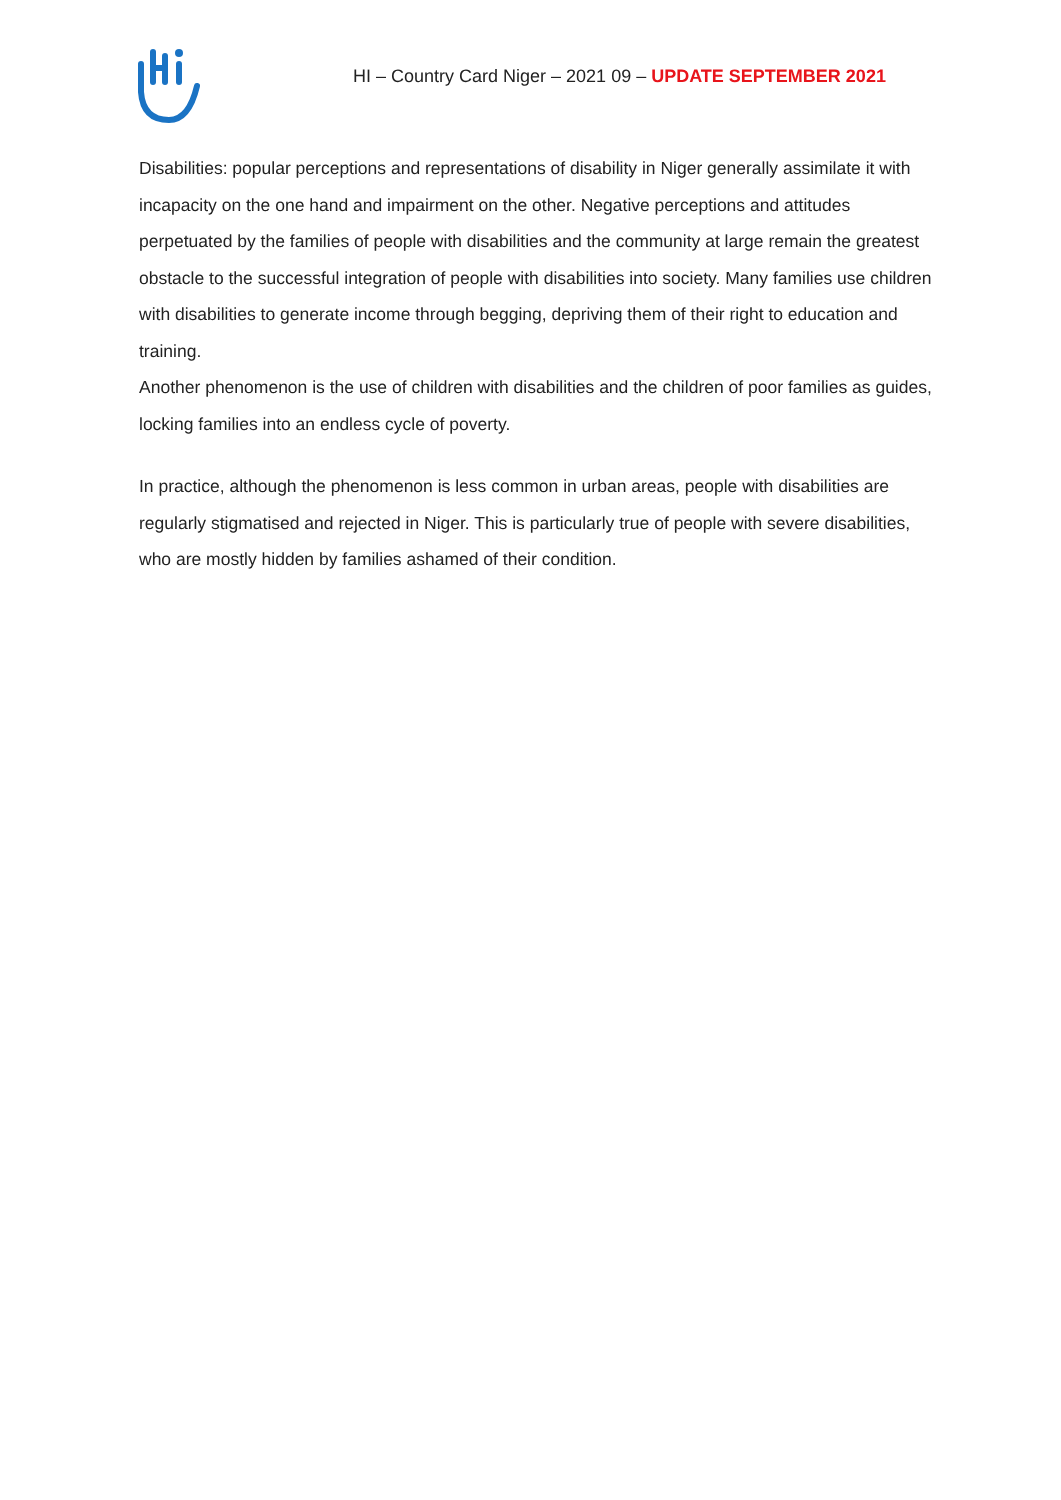HI – Country Card Niger – 2021 09 – UPDATE SEPTEMBER 2021
Disabilities: popular perceptions and representations of disability in Niger generally assimilate it with incapacity on the one hand and impairment on the other. Negative perceptions and attitudes perpetuated by the families of people with disabilities and the community at large remain the greatest obstacle to the successful integration of people with disabilities into society. Many families use children with disabilities to generate income through begging, depriving them of their right to education and training.
Another phenomenon is the use of children with disabilities and the children of poor families as guides, locking families into an endless cycle of poverty.
In practice, although the phenomenon is less common in urban areas, people with disabilities are regularly stigmatised and rejected in Niger. This is particularly true of people with severe disabilities, who are mostly hidden by families ashamed of their condition.